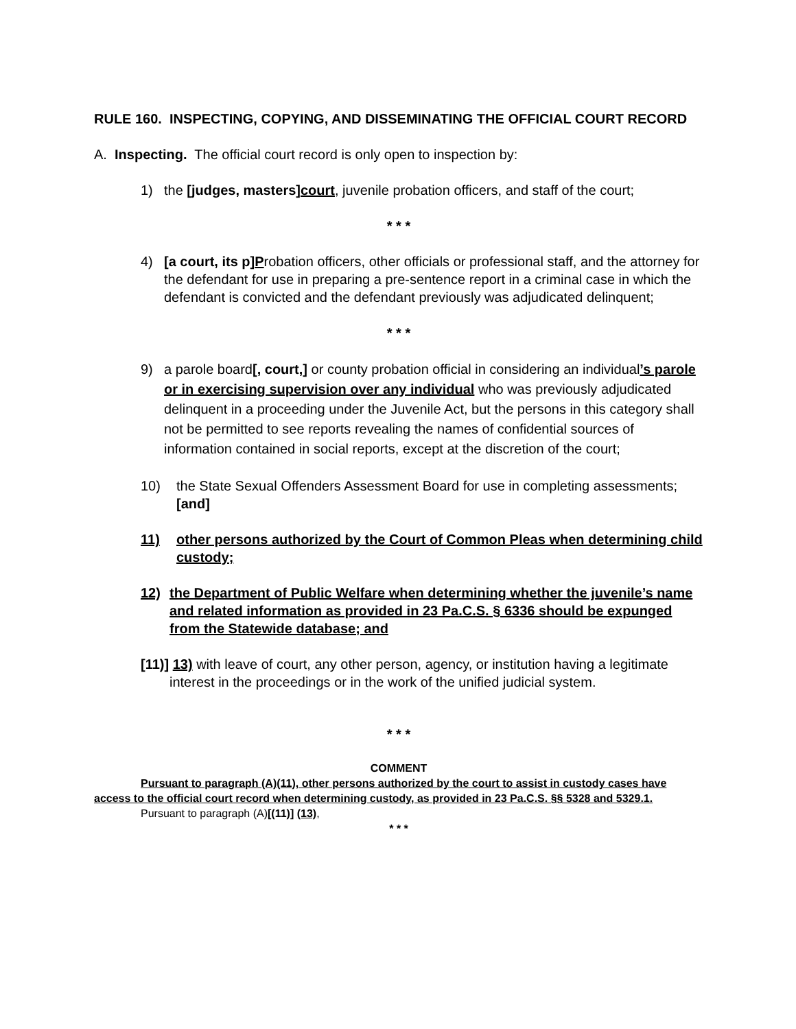RULE 160. INSPECTING, COPYING, AND DISSEMINATING THE OFFICIAL COURT RECORD
A. Inspecting. The official court record is only open to inspection by:
1) the [judges, masters]court, juvenile probation officers, and staff of the court;
* * *
4) [a court, its p]Probation officers, other officials or professional staff, and the attorney for the defendant for use in preparing a pre-sentence report in a criminal case in which the defendant is convicted and the defendant previously was adjudicated delinquent;
* * *
9) a parole board[, court,] or county probation official in considering an individual’s parole or in exercising supervision over any individual who was previously adjudicated delinquent in a proceeding under the Juvenile Act, but the persons in this category shall not be permitted to see reports revealing the names of confidential sources of information contained in social reports, except at the discretion of the court;
10) the State Sexual Offenders Assessment Board for use in completing assessments; [and]
11) other persons authorized by the Court of Common Pleas when determining child custody;
12) the Department of Public Welfare when determining whether the juvenile’s name and related information as provided in 23 Pa.C.S. § 6336 should be expunged from the Statewide database; and
[11)] 13) with leave of court, any other person, agency, or institution having a legitimate interest in the proceedings or in the work of the unified judicial system.
* * *
COMMENT
Pursuant to paragraph (A)(11), other persons authorized by the court to assist in custody cases have access to the official court record when determining custody, as provided in 23 Pa.C.S. §§ 5328 and 5329.1.
Pursuant to paragraph (A)[(11)] (13),
* * *